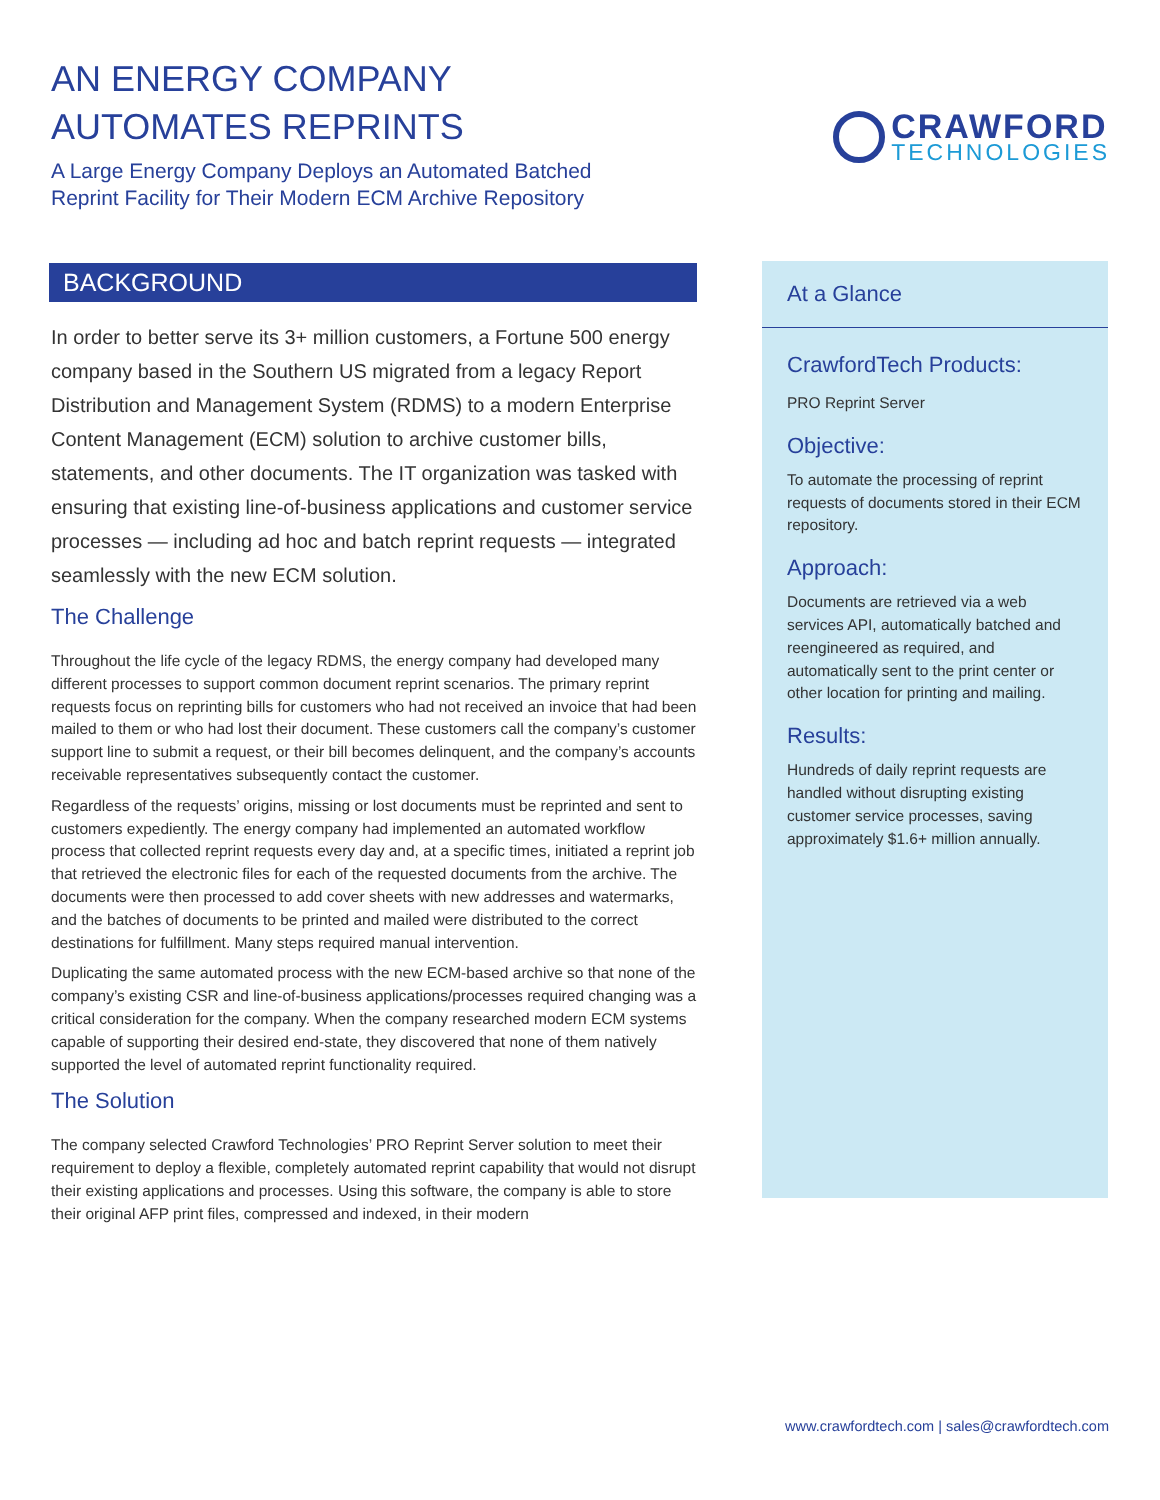AN ENERGY COMPANY
AUTOMATES REPRINTS
A Large Energy Company Deploys an Automated Batched
Reprint Facility for Their Modern ECM Archive Repository
CRAWFORD
TECHNOLOGIES
BACKGROUND
In order to better serve its 3+ million customers, a Fortune 500 energy company based in the Southern US migrated from a legacy Report Distribution and Management System (RDMS) to a modern Enterprise Content Management (ECM) solution to archive customer bills, statements, and other documents. The IT organization was tasked with ensuring that existing line-of-business applications and customer service processes — including ad hoc and batch reprint requests — integrated seamlessly with the new ECM solution.
The Challenge
Throughout the life cycle of the legacy RDMS, the energy company had developed many different processes to support common document reprint scenarios. The primary reprint requests focus on reprinting bills for customers who had not received an invoice that had been mailed to them or who had lost their document. These customers call the company’s customer support line to submit a request, or their bill becomes delinquent, and the company’s accounts receivable representatives subsequently contact the customer.
Regardless of the requests’ origins, missing or lost documents must be reprinted and sent to customers expediently. The energy company had implemented an automated workflow process that collected reprint requests every day and, at a specific times, initiated a reprint job that retrieved the electronic files for each of the requested documents from the archive. The documents were then processed to add cover sheets with new addresses and watermarks, and the batches of documents to be printed and mailed were distributed to the correct destinations for fulfillment. Many steps required manual intervention.
Duplicating the same automated process with the new ECM-based archive so that none of the company’s existing CSR and line-of-business applications/processes required changing was a critical consideration for the company. When the company researched modern ECM systems capable of supporting their desired end-state, they discovered that none of them natively supported the level of automated reprint functionality required.
The Solution
The company selected Crawford Technologies’ PRO Reprint Server solution to meet their requirement to deploy a flexible, completely automated reprint capability that would not disrupt their existing applications and processes. Using this software, the company is able to store their original AFP print files, compressed and indexed, in their modern
At a Glance
CrawfordTech Products:
PRO Reprint Server
Objective:
To automate the processing of reprint requests of documents stored in their ECM repository.
Approach:
Documents are retrieved via a web services API, automatically batched and reengineered as required, and automatically sent to the print center or other location for printing and mailing.
Results:
Hundreds of daily reprint requests are handled without disrupting existing customer service processes, saving approximately $1.6+ million annually.
www.crawfordtech.com | sales@crawfordtech.com